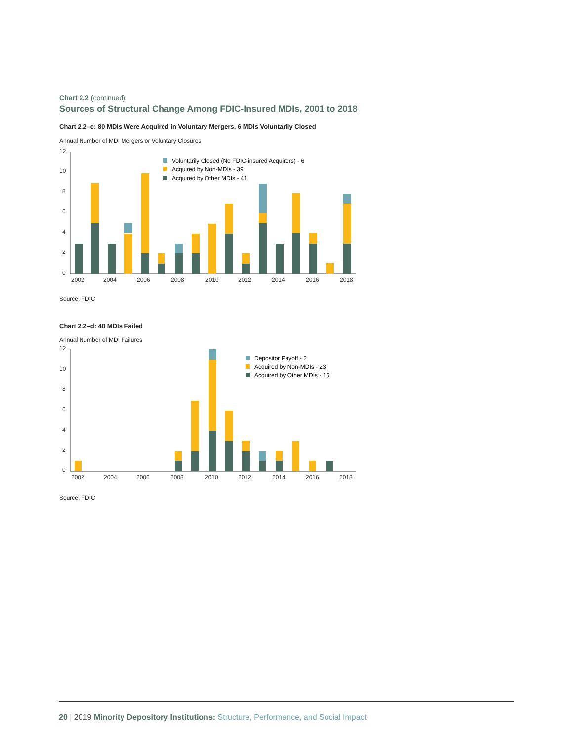Chart 2.2 (continued)
Sources of Structural Change Among FDIC-Insured MDIs, 2001 to 2018
Chart 2.2–c: 80 MDIs Were Acquired in Voluntary Mergers, 6 MDIs Voluntarily Closed
Annual Number of MDI Mergers or Voluntary Closures
12
10
8
6
4
2
0
Voluntarily Closed (No FDIC-insured Acquirers) - 6
Acquired by Non-MDIs - 39
Acquired by Other MDIs - 41
2002
2004
2006
2008
2010
2012
2014
2016
2018
Source: FDIC
Chart 2.2–d: 40 MDIs Failed
Annual Number of MDI Failures
12
10
8
6
4
2
0
Depositor Payoff - 2
Acquired by Non-MDIs - 23
Acquired by Other MDIs - 15
2002
2004
2006
2008
2010
2012
2014
2016
2018
Source: FDIC
20 | 2019 Minority Depository Institutions: Structure, Performance, and Social Impact